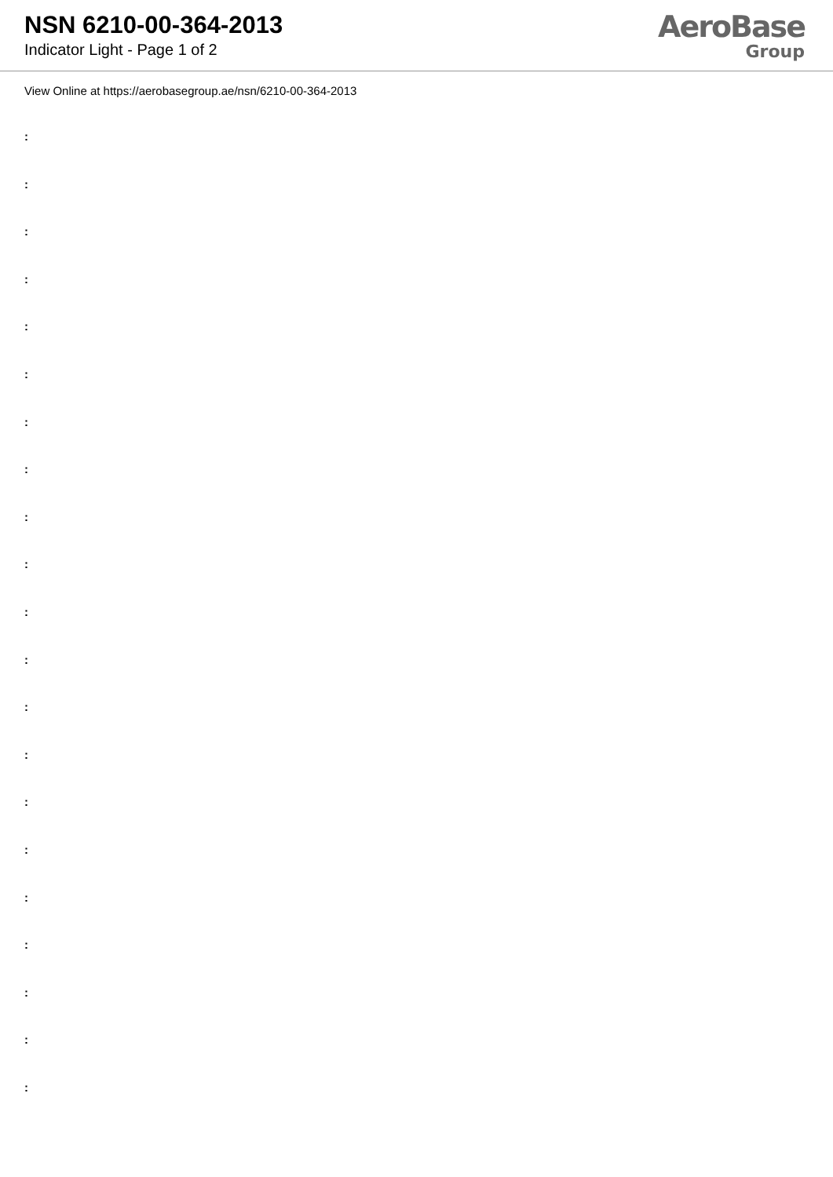NSN 6210-00-364-2013
Indicator Light - Page 1 of 2
AeroBase
Group
View Online at https://aerobasegroup.ae/nsn/6210-00-364-2013
:
:
:
:
:
:
:
:
:
:
:
:
:
:
:
:
:
:
:
:
: